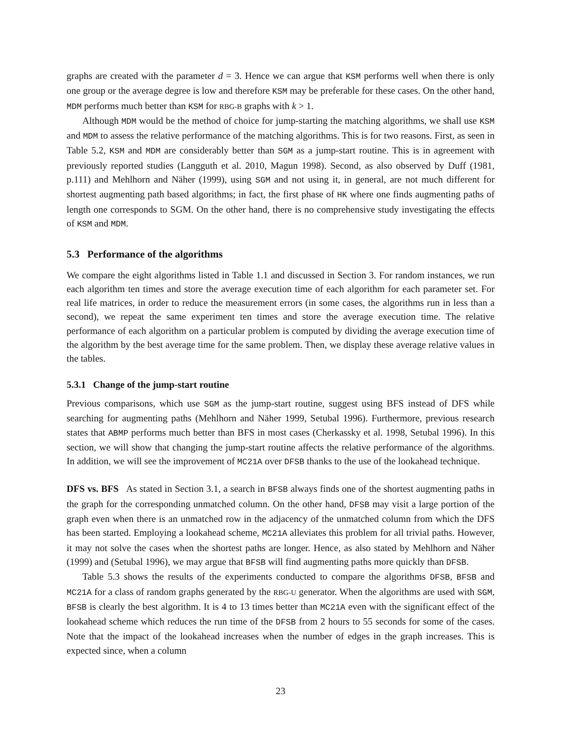graphs are created with the parameter d = 3. Hence we can argue that KSM performs well when there is only one group or the average degree is low and therefore KSM may be preferable for these cases. On the other hand, MDM performs much better than KSM for RBG-B graphs with k > 1.
Although MDM would be the method of choice for jump-starting the matching algorithms, we shall use KSM and MDM to assess the relative performance of the matching algorithms. This is for two reasons. First, as seen in Table 5.2, KSM and MDM are considerably better than SGM as a jump-start routine. This is in agreement with previously reported studies (Langguth et al. 2010, Magun 1998). Second, as also observed by Duff (1981, p.111) and Mehlhorn and Näher (1999), using SGM and not using it, in general, are not much different for shortest augmenting path based algorithms; in fact, the first phase of HK where one finds augmenting paths of length one corresponds to SGM. On the other hand, there is no comprehensive study investigating the effects of KSM and MDM.
5.3 Performance of the algorithms
We compare the eight algorithms listed in Table 1.1 and discussed in Section 3. For random instances, we run each algorithm ten times and store the average execution time of each algorithm for each parameter set. For real life matrices, in order to reduce the measurement errors (in some cases, the algorithms run in less than a second), we repeat the same experiment ten times and store the average execution time. The relative performance of each algorithm on a particular problem is computed by dividing the average execution time of the algorithm by the best average time for the same problem. Then, we display these average relative values in the tables.
5.3.1 Change of the jump-start routine
Previous comparisons, which use SGM as the jump-start routine, suggest using BFS instead of DFS while searching for augmenting paths (Mehlhorn and Näher 1999, Setubal 1996). Furthermore, previous research states that ABMP performs much better than BFS in most cases (Cherkassky et al. 1998, Setubal 1996). In this section, we will show that changing the jump-start routine affects the relative performance of the algorithms. In addition, we will see the improvement of MC21A over DFSB thanks to the use of the lookahead technique.
DFS vs. BFS As stated in Section 3.1, a search in BFSB always finds one of the shortest augmenting paths in the graph for the corresponding unmatched column. On the other hand, DFSB may visit a large portion of the graph even when there is an unmatched row in the adjacency of the unmatched column from which the DFS has been started. Employing a lookahead scheme, MC21A alleviates this problem for all trivial paths. However, it may not solve the cases when the shortest paths are longer. Hence, as also stated by Mehlhorn and Näher (1999) and (Setubal 1996), we may argue that BFSB will find augmenting paths more quickly than DFSB.
Table 5.3 shows the results of the experiments conducted to compare the algorithms DFSB, BFSB and MC21A for a class of random graphs generated by the RBG-U generator. When the algorithms are used with SGM, BFSB is clearly the best algorithm. It is 4 to 13 times better than MC21A even with the significant effect of the lookahead scheme which reduces the run time of the DFSB from 2 hours to 55 seconds for some of the cases. Note that the impact of the lookahead increases when the number of edges in the graph increases. This is expected since, when a column
23